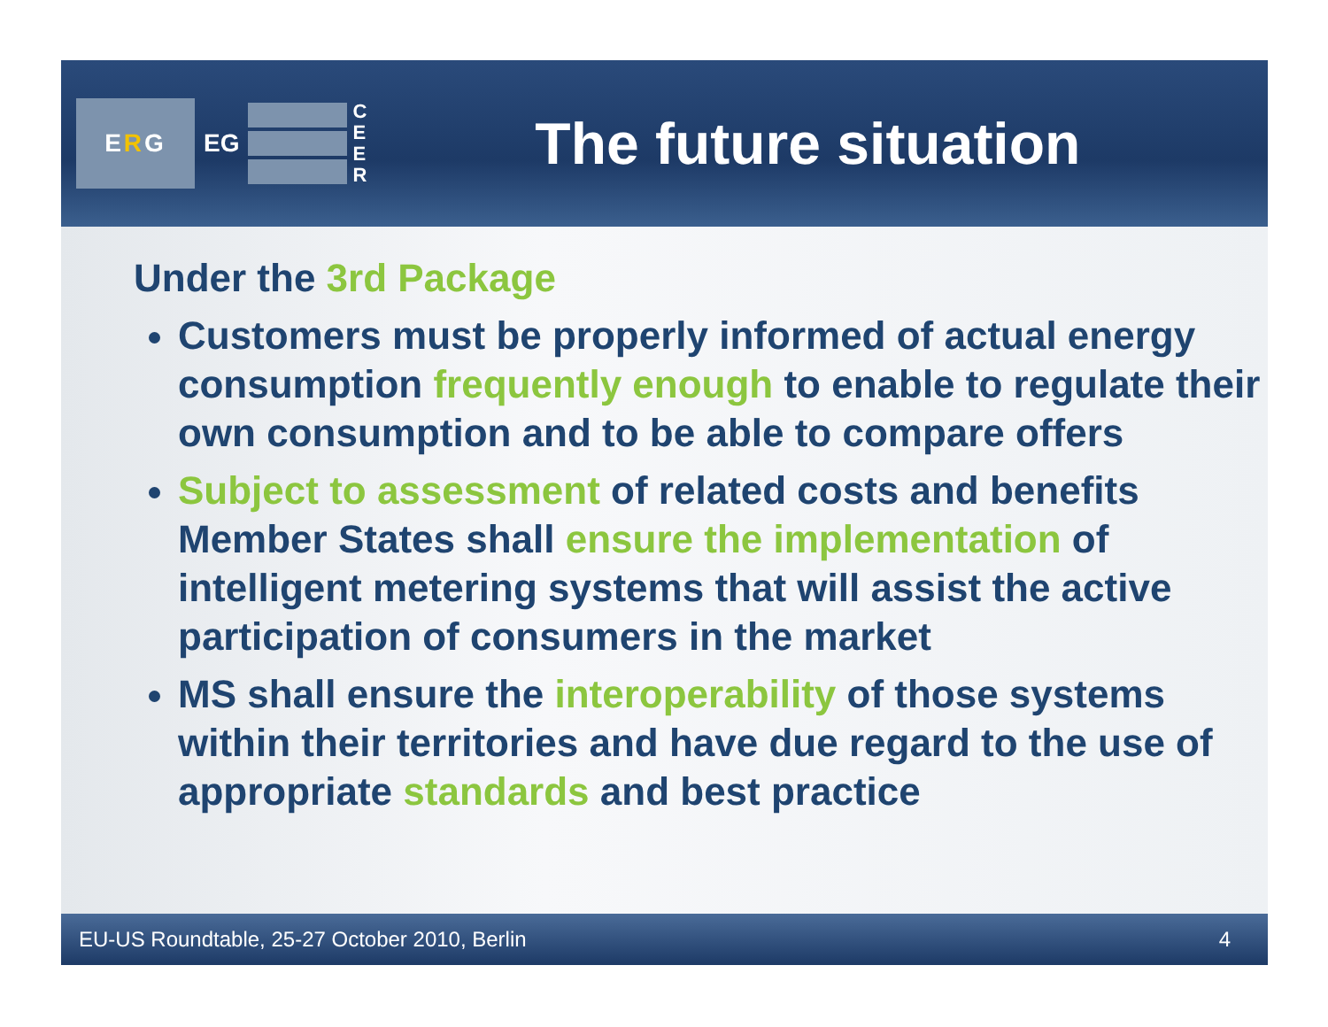E R G
EG
C
E
E
R
The future situation
Under the 3rd Package
Customers must be properly informed of actual energy consumption frequently enough to enable to regulate their own consumption and to be able to compare offers
Subject to assessment of related costs and benefits Member States shall ensure the implementation of intelligent metering systems that will assist the active participation of consumers in the market
MS shall ensure the interoperability of those systems within their territories and have due regard to the use of appropriate standards and best practice
EU-US Roundtable, 25-27 October 2010, Berlin 4